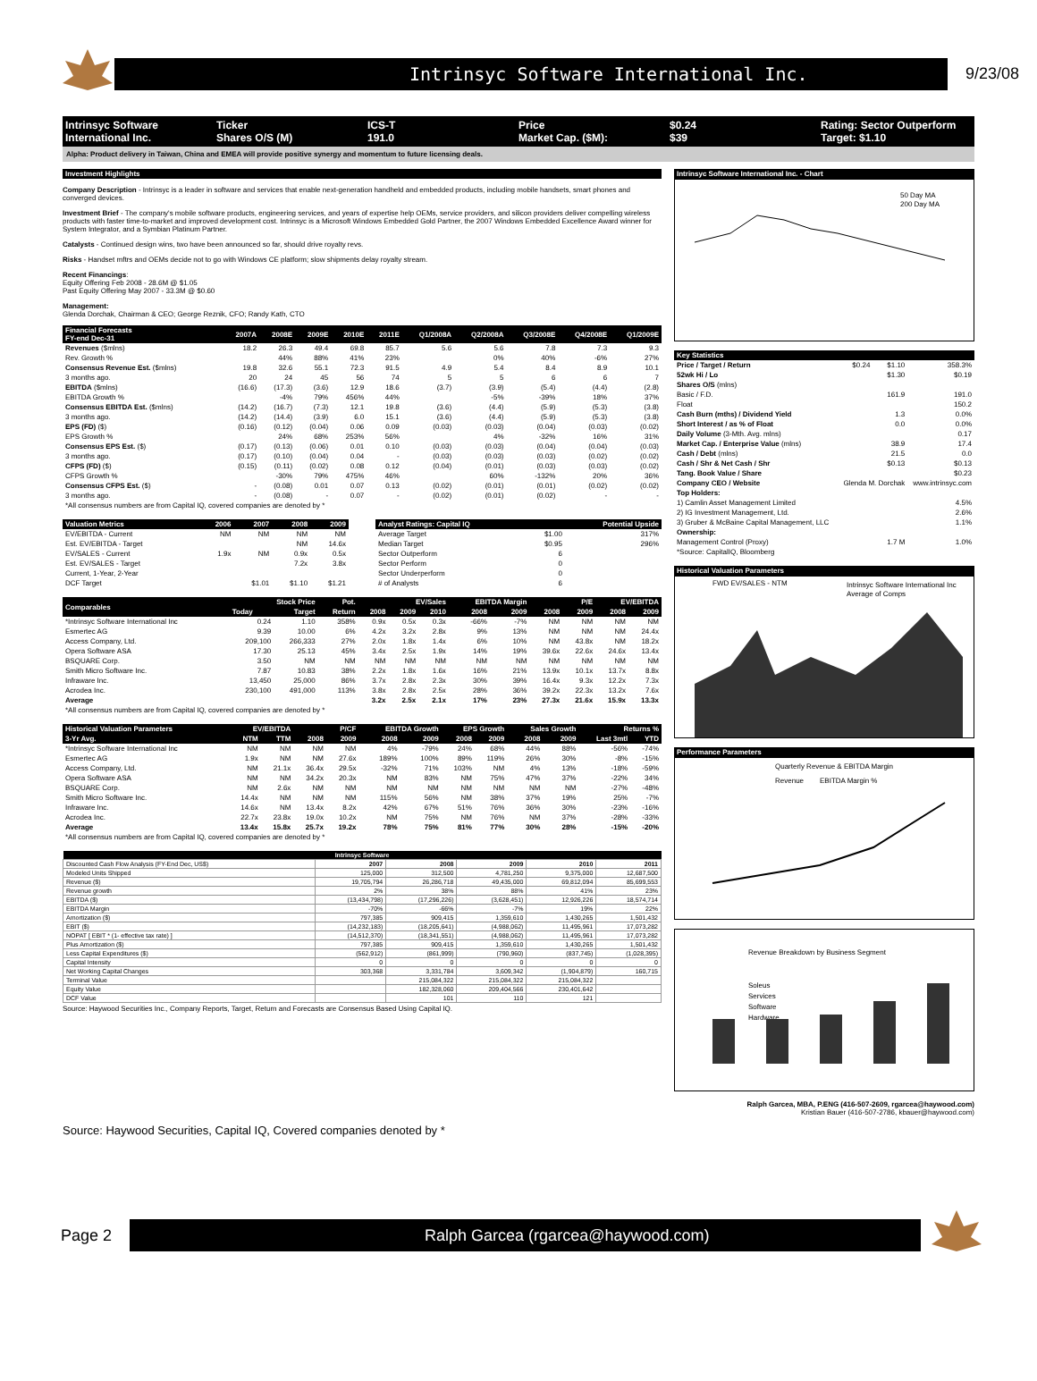Intrinsyc Software International Inc.
9/23/08
Intrinsyc Software International Inc.
Ticker
Shares O/S (M)
ICS-T
191.0
Price
Market Cap. ($M):
$0.24
$39
Rating: Sector Outperform
Target: $1.10
Alpha: Product delivery in Taiwan, China and EMEA will provide positive synergy and momentum to future licensing deals.
Investment Highlights
Company Description - Intrinsyc is a leader in software and services that enable next-generation handheld and embedded products, including mobile handsets, smart phones and converged devices.
Investment Brief - The company's mobile software products, engineering services, and years of expertise help OEMs, service providers, and silicon providers deliver compelling wireless products with faster time-to-market and improved development cost. Intrinsyc is a Microsoft Windows Embedded Gold Partner, the 2007 Windows Embedded Excellence Award winner for System Integrator, and a Symbian Platinum Partner.
Catalysts - Continued design wins, two have been announced so far, should drive royalty revs.
Risks - Handset mftrs and OEMs decide not to go with Windows CE platform; slow shipments delay royalty stream.
Recent Financings:
Equity Offering Feb 2008 - 28.6M @ $1.05
Past Equity Offering May 2007 - 33.3M @ $0.60
Management:
Glenda Dorchak, Chairman & CEO; George Reznik, CFO; Randy Kath, CTO
| Financial Forecasts FY-end Dec-31 | 2007A | 2008E | 2009E | 2010E | 2011E | Q1/2008A | Q2/2008A | Q3/2008E | Q4/2008E | Q1/2009E |
| --- | --- | --- | --- | --- | --- | --- | --- | --- | --- | --- |
| Revenues ($mlns) | 18.2 | 26.3 | 49.4 | 69.8 | 85.7 | 5.6 | 5.6 | 7.8 | 7.3 | 9.3 |
| Rev. Growth % | | 44% | 88% | 41% | 23% | | 0% | 40% | -6% | 27% |
| Consensus Revenue Est. ($mlns) | 19.8 | 32.6 | 55.1 | 72.3 | 91.5 | 4.9 | 5.4 | 8.4 | 8.9 | 10.1 |
| 3 months ago. | 20 | 24 | 45 | 56 | 74 | 5 | 5 | 6 | 6 | 7 |
| EBITDA ($mlns) | (16.6) | (17.3) | (3.6) | 12.9 | 18.6 | (3.7) | (3.9) | (5.4) | (4.4) | (2.8) |
| EBITDA Growth % | | -4% | 79% | 456% | 44% | | -5% | -39% | 18% | 37% |
| Consensus EBITDA Est. ($mlns) | (14.2) | (16.7) | (7.3) | 12.1 | 19.8 | (3.6) | (4.4) | (5.9) | (5.3) | (3.8) |
| 3 months ago. | (14.2) | (14.4) | (3.9) | 6.0 | 15.1 | (3.6) | (4.4) | (5.9) | (5.3) | (3.8) |
| EPS (FD) ($) | (0.16) | (0.12) | (0.04) | 0.06 | 0.09 | (0.03) | (0.03) | (0.04) | (0.03) | (0.02) |
| EPS Growth % | | 24% | 68% | 253% | 56% | | 4% | -32% | 16% | 31% |
| Consensus EPS Est. ($) | (0.17) | (0.13) | (0.06) | 0.01 | 0.10 | (0.03) | (0.03) | (0.04) | (0.04) | (0.03) |
| 3 months ago. | (0.17) | (0.10) | (0.04) | 0.04 | - | (0.03) | (0.03) | (0.03) | (0.02) | (0.02) |
| CFPS (FD) ($) | (0.15) | (0.11) | (0.02) | 0.08 | 0.12 | (0.04) | (0.01) | (0.03) | (0.03) | (0.02) |
| CFPS Growth % | | -30% | 79% | 475% | 46% | | 60% | -132% | 20% | 36% |
| Consensus CFPS Est. ($) | - | (0.08) | 0.01 | 0.07 | 0.13 | (0.02) | (0.01) | (0.01) | (0.02) | (0.02) |
| 3 months ago. | - | (0.08) | - | 0.07 | - | (0.02) | (0.01) | (0.02) | - | - |
| *All consensus numbers are from Capital IQ, covered companies are denoted by * | | | | | | | | | | |
| Valuation Metrics | 2006 | 2007 | 2008 | 2009 |
| --- | --- | --- | --- | --- |
| EV/EBITDA - Current | NM | NM | NM | NM |
| Est. EV/EBITDA - Target | | | NM | 14.6x |
| EV/SALES - Current | 1.9x | NM | 0.9x | 0.5x |
| Est. EV/SALES - Target | | | 7.2x | 3.8x |
| Current, 1-Year, 2-Year | | | | |
| DCF Target | | $1.01 | $1.10 | $1.21 |
| Analyst Ratings: Capital IQ | | Potential Upside |
| --- | --- | --- |
| Average Target | $1.00 | 317% |
| Median Target | $0.95 | 296% |
| Sector Outperform | 6 | |
| Sector Perform | 0 | |
| Sector Underperform | 0 | |
| # of Analysts | 6 | |
| Comparables | Stock Price | | Pot. | EV/Sales | | | EBITDA Margin | | P/E | | EV/EBITDA | |
| --- | --- | --- | --- | --- | --- | --- | --- | --- | --- | --- | --- | --- |
| | Today | Target | Return | 2008 | 2009 | 2010 | 2008 | 2009 | 2008 | 2009 | 2008 | 2009 |
| *Intrinsyc Software International Inc | 0.24 | 1.10 | 358% | 0.9x | 0.5x | 0.3x | -66% | -7% | NM | NM | NM | NM |
| Esmertec AG | 9.39 | 10.00 | 6% | 4.2x | 3.2x | 2.8x | 9% | 13% | NM | NM | NM | 24.4x |
| Access Company, Ltd. | 209,100 | 266,333 | 27% | 2.0x | 1.8x | 1.4x | 6% | 10% | NM | 43.8x | NM | 18.2x |
| Opera Software ASA | 17.30 | 25.13 | 45% | 3.4x | 2.5x | 1.9x | 14% | 19% | 39.6x | 22.6x | 24.6x | 13.4x |
| BSQUARE Corp. | 3.50 | NM | NM | NM | NM | NM | NM | NM | NM | NM | NM | NM |
| Smith Micro Software Inc. | 7.87 | 10.83 | 38% | 2.2x | 1.8x | 1.6x | 16% | 21% | 13.9x | 10.1x | 13.7x | 8.8x |
| Infraware Inc. | 13,450 | 25,000 | 86% | 3.7x | 2.8x | 2.3x | 30% | 39% | 16.4x | 9.3x | 12.2x | 7.3x |
| Acrodea Inc. | 230,100 | 491,000 | 113% | 3.8x | 2.8x | 2.5x | 28% | 36% | 39.2x | 22.3x | 13.2x | 7.6x |
| Average | | | | 3.2x | 2.5x | 2.1x | 17% | 23% | 27.3x | 21.6x | 15.9x | 13.3x |
| *All consensus numbers are from Capital IQ, covered companies are denoted by * | | | | | | | | | | | | |
| Historical Valuation Parameters | EV/EBITDA | | P/CF | | EBITDA Growth | | EPS Growth | | Sales Growth | | Returns % | |
| --- | --- | --- | --- | --- | --- | --- | --- | --- | --- | --- | --- | --- |
| 3-Yr Avg. | NTM | TTM | 2008 | 2009 | 2008 | 2009 | 2008 | 2009 | 2008 | 2009 | Last 3mtl | YTD |
| *Intrinsyc Software International Inc | NM | NM | NM | NM | 4% | -79% | 24% | 68% | 44% | 88% | -56% | -74% |
| Esmertec AG | 1.9x | NM | NM | 27.6x | 189% | 100% | 89% | 119% | 26% | 30% | -8% | -15% |
| Access Company, Ltd. | NM | 21.1x | 36.4x | 29.5x | -32% | 71% | 103% | NM | 4% | 13% | -18% | -59% |
| Opera Software ASA | NM | NM | 34.2x | 20.3x | NM | 83% | NM | 75% | 47% | 37% | -22% | 34% |
| BSQUARE Corp. | NM | 2.6x | NM | NM | NM | NM | NM | NM | NM | NM | -27% | -48% |
| Smith Micro Software Inc. | 14.4x | NM | NM | NM | 115% | 56% | NM | 38% | 37% | 19% | 25% | -7% |
| Infraware Inc. | 14.6x | NM | 13.4x | 8.2x | 42% | 67% | 51% | 76% | 36% | 30% | -23% | -16% |
| Acrodea Inc. | 22.7x | 23.8x | 19.0x | 10.2x | NM | 75% | NM | 76% | NM | 37% | -28% | -33% |
| Average | 13.4x | 15.8x | 25.7x | 19.2x | 78% | 75% | 81% | 77% | 30% | 28% | -15% | -20% |
| *All consensus numbers are from Capital IQ, covered companies are denoted by * | | | | | | | | | | | | |
| Intrinsyc Software | | | | | |
| --- | --- | --- | --- | --- | --- |
| Discounted Cash Flow Analysis (FY-End Dec, US$) | 2007 | 2008 | 2009 | 2010 | 2011 |
| Modeled Units Shipped | 125,000 | 312,500 | 4,781,250 | 9,375,000 | 12,687,500 |
| Revenue ($) | 19,705,794 | 26,286,718 | 49,435,000 | 69,812,094 | 85,699,553 |
| Revenue growth | 2% | 38% | 88% | 41% | 23% |
| EBITDA ($) | (13,434,798) | (17,296,226) | (3,628,451) | 12,926,226 | 18,574,714 |
| EBITDA Margin | -70% | -66% | -7% | 19% | 22% |
| Amortization ($) | 797,385 | 909,415 | 1,359,610 | 1,430,265 | 1,501,432 |
| EBIT ($) | (14,232,183) | (18,205,641) | (4,988,062) | 11,495,961 | 17,073,282 |
| NOPAT [ EBIT * (1- effective tax rate) ] | (14,512,370) | (18,341,551) | (4,988,062) | 11,495,961 | 17,073,282 |
| Plus Amortization ($) | 797,385 | 909,415 | 1,359,610 | 1,430,265 | 1,501,432 |
| Less Capital Expenditures ($) | (562,912) | (861,999) | (790,960) | (837,745) | (1,028,395) |
| Capital Intensity | 0 | 0 | 0 | 0 | 0 |
| Net Working Capital Changes | 303,368 | 3,331,784 | 3,609,342 | (1,904,879) | 160,715 |
| Terminal Value | | 215,084,322 | 215,084,322 | 215,084,322 | |
| Equity Value | | 182,328,060 | 209,404,566 | 230,401,642 | |
| DCF Value | | 101 | 110 | 121 | |
Source: Haywood Securities Inc., Company Reports, Target, Return and Forecasts are Consensus Based Using Capital IQ.
Intrinsyc Software International Inc. - Chart
50 Day MA
200 Day MA
| Key Statistics | | | |
| --- | --- | --- | --- |
| Price / Target / Return | $0.24 | $1.10 | 358.3% |
| 52wk Hi / Lo | | $1.30 | $0.19 |
| Shares O/S (mlns) | | | |
| Basic / F.D. | | 161.9 | 191.0 |
| Float | | | 150.2 |
| Cash Burn (mths) / Dividend Yield | | 1.3 | 0.0% |
| Short Interest / as % of Float | | 0.0 | 0.0% |
| Daily Volume (3-Mth. Avg. mlns) | | | 0.17 |
| Market Cap. / Enterprise Value (mlns) | | 38.9 | 17.4 |
| Cash / Debt (mlns) | | 21.5 | 0.0 |
| Cash / Shr & Net Cash / Shr | | $0.13 | $0.13 |
| Tang. Book Value / Share | | | $0.23 |
| Company CEO / Website | Glenda M. Dorchak | | www.intrinsyc.com |
| Top Holders: | | | |
| 1) Camlin Asset Management Limited | | | 4.5% |
| 2) IG Investment Management, Ltd. | | | 2.6% |
| 3) Gruber & McBaine Capital Management, LLC | | | 1.1% |
| Ownership: | | | |
| Management Control (Proxy) | | 1.7 M | 1.0% |
| *Source: CapitalIQ, Bloomberg | | | |
Historical Valuation Parameters
FWD EV/SALES - NTM
Intrinsyc Software International Inc
Average of Comps
Performance Parameters
Quarterly Revenue & EBITDA Margin
Revenue
EBITDA Margin %
Revenue Breakdown by Business Segment
Soleus
Services
Software
Hardware
Ralph Garcea, MBA, P.ENG (416-507-2609, rgarcea@haywood.com)
Kristian Bauer (416-507-2786, kbauer@haywood.com)
Source: Haywood Securities, Capital IQ, Covered companies denoted by *
Page 2
Ralph Garcea (rgarcea@haywood.com)